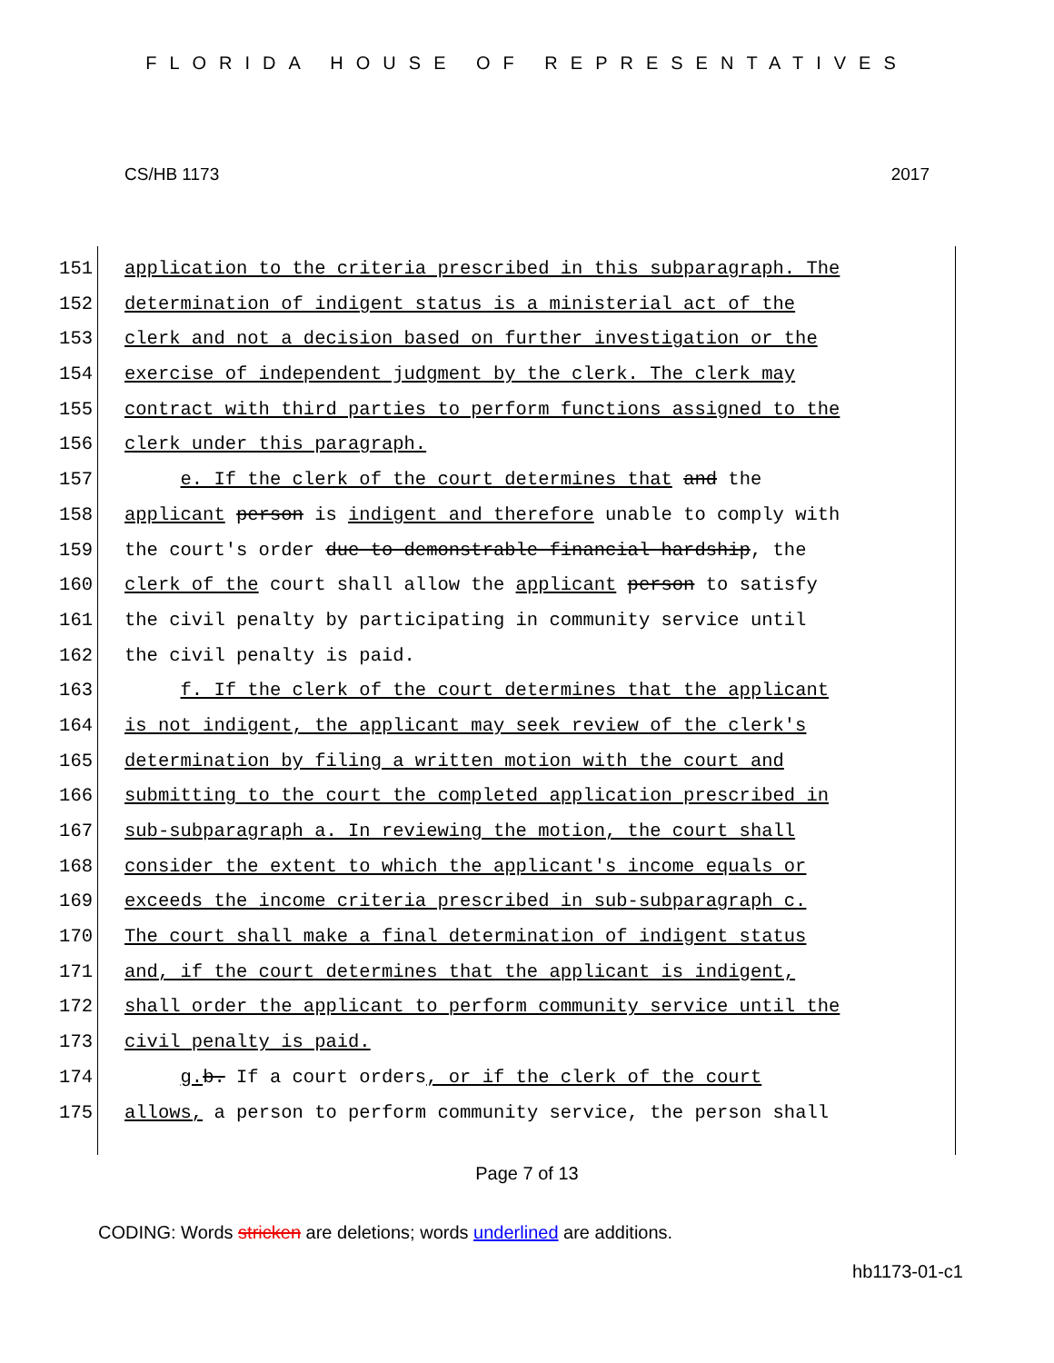FLORIDA HOUSE OF REPRESENTATIVES
CS/HB 1173 2017
151 application to the criteria prescribed in this subparagraph. The
152 determination of indigent status is a ministerial act of the
153 clerk and not a decision based on further investigation or the
154 exercise of independent judgment by the clerk. The clerk may
155 contract with third parties to perform functions assigned to the
156 clerk under this paragraph.
157 e. If the clerk of the court determines that and the
158 applicant person is indigent and therefore unable to comply with
159 the court's order due to demonstrable financial hardship, the
160 clerk of the court shall allow the applicant person to satisfy
161 the civil penalty by participating in community service until
162 the civil penalty is paid.
163 f. If the clerk of the court determines that the applicant
164 is not indigent, the applicant may seek review of the clerk's
165 determination by filing a written motion with the court and
166 submitting to the court the completed application prescribed in
167 sub-subparagraph a. In reviewing the motion, the court shall
168 consider the extent to which the applicant's income equals or
169 exceeds the income criteria prescribed in sub-subparagraph c.
170 The court shall make a final determination of indigent status
171 and, if the court determines that the applicant is indigent,
172 shall order the applicant to perform community service until the
173 civil penalty is paid.
174 g. b. If a court orders, or if the clerk of the court
175 allows, a person to perform community service, the person shall
Page 7 of 13
CODING: Words stricken are deletions; words underlined are additions.
hb1173-01-c1